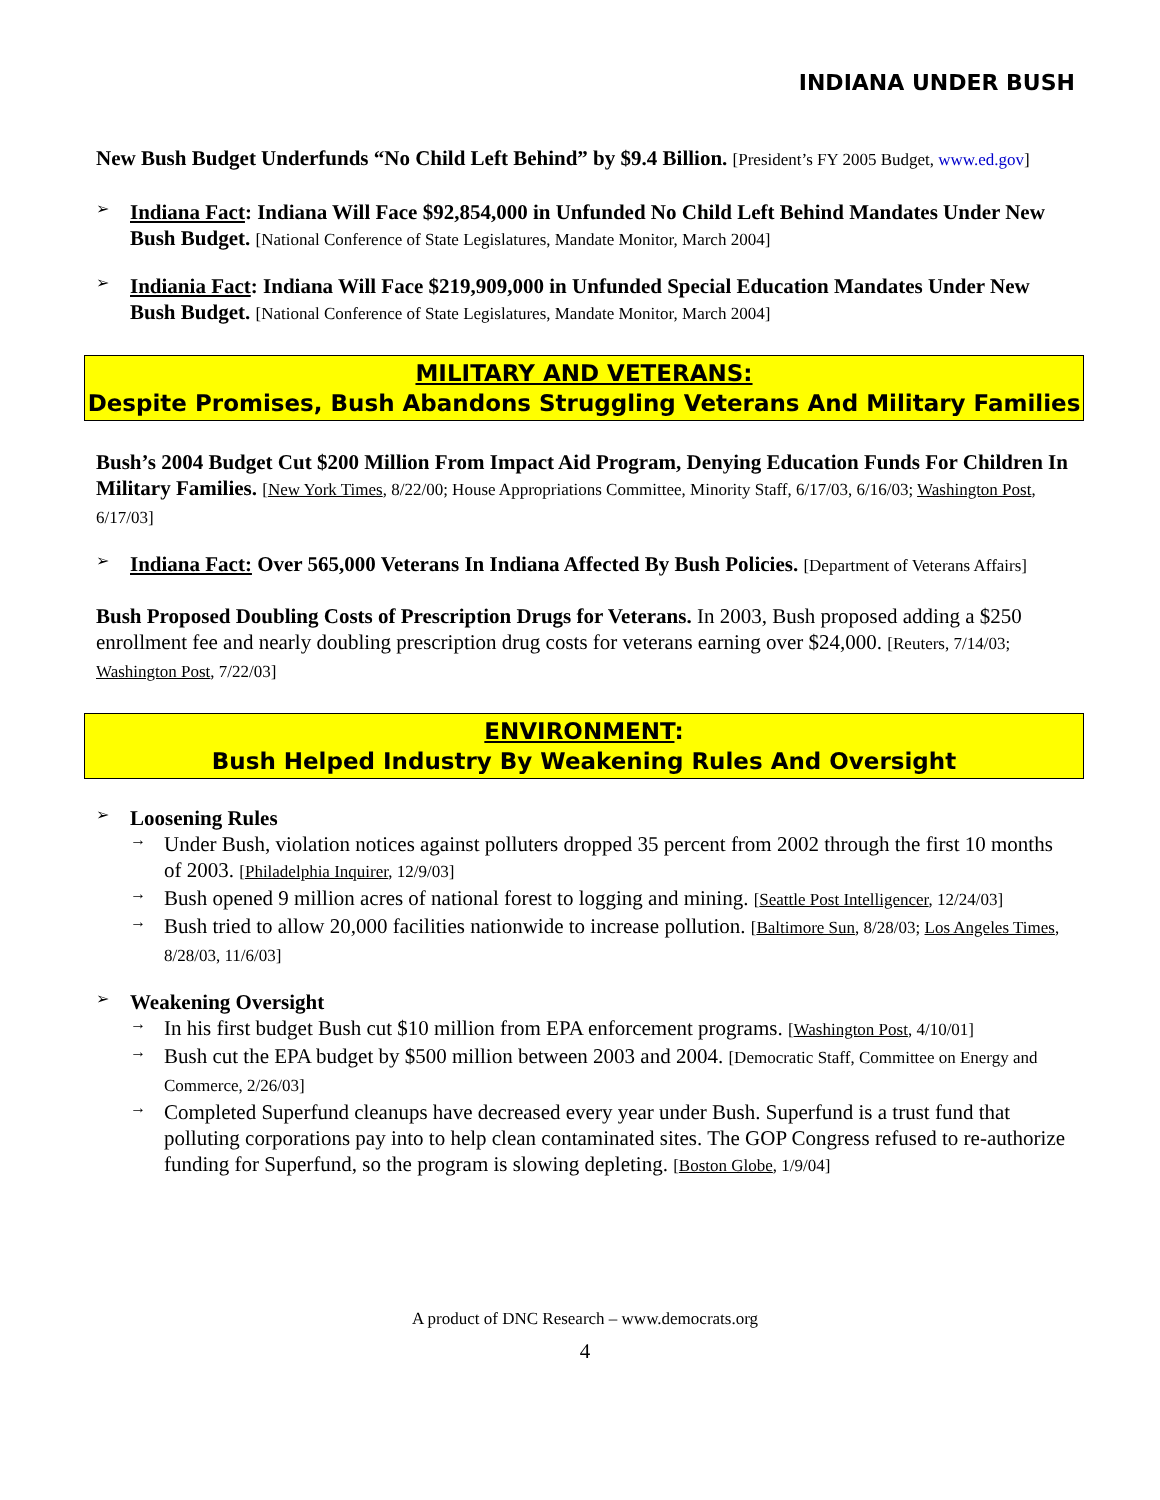INDIANA UNDER BUSH
New Bush Budget Underfunds “No Child Left Behind” by $9.4 Billion. [President’s FY 2005 Budget, www.ed.gov]
➢
Indiana Fact: Indiana Will Face $92,854,000 in Unfunded No Child Left Behind Mandates Under New Bush Budget. [National Conference of State Legislatures, Mandate Monitor, March 2004]
➢
Indiania Fact: Indiana Will Face $219,909,000 in Unfunded Special Education Mandates Under New Bush Budget. [National Conference of State Legislatures, Mandate Monitor, March 2004]
MILITARY AND VETERANS:
Despite Promises, Bush Abandons Struggling Veterans And Military Families
Bush’s 2004 Budget Cut $200 Million From Impact Aid Program, Denying Education Funds For Children In Military Families. [New York Times, 8/22/00; House Appropriations Committee, Minority Staff, 6/17/03, 6/16/03; Washington Post, 6/17/03]
➢
Indiana Fact: Over 565,000 Veterans In Indiana Affected By Bush Policies. [Department of Veterans Affairs]
Bush Proposed Doubling Costs of Prescription Drugs for Veterans. In 2003, Bush proposed adding a $250 enrollment fee and nearly doubling prescription drug costs for veterans earning over $24,000. [Reuters, 7/14/03; Washington Post, 7/22/03]
ENVIRONMENT:
Bush Helped Industry By Weakening Rules And Oversight
➢
Loosening Rules
→
Under Bush, violation notices against polluters dropped 35 percent from 2002 through the first 10 months of 2003. [Philadelphia Inquirer, 12/9/03]
→
Bush opened 9 million acres of national forest to logging and mining. [Seattle Post Intelligencer, 12/24/03]
→
Bush tried to allow 20,000 facilities nationwide to increase pollution. [Baltimore Sun, 8/28/03; Los Angeles Times, 8/28/03, 11/6/03]
➢
Weakening Oversight
→
In his first budget Bush cut $10 million from EPA enforcement programs. [Washington Post, 4/10/01]
→
Bush cut the EPA budget by $500 million between 2003 and 2004. [Democratic Staff, Committee on Energy and Commerce, 2/26/03]
→
Completed Superfund cleanups have decreased every year under Bush. Superfund is a trust fund that polluting corporations pay into to help clean contaminated sites. The GOP Congress refused to re-authorize funding for Superfund, so the program is slowing depleting. [Boston Globe, 1/9/04]
A product of DNC Research – www.democrats.org
4